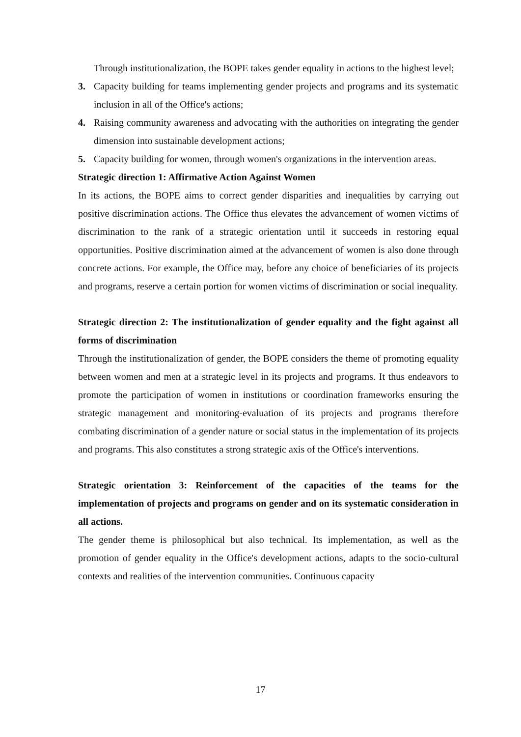Through institutionalization, the BOPE takes gender equality in actions to the highest level;
3. Capacity building for teams implementing gender projects and programs and its systematic inclusion in all of the Office's actions;
4. Raising community awareness and advocating with the authorities on integrating the gender dimension into sustainable development actions;
5. Capacity building for women, through women's organizations in the intervention areas.
Strategic direction 1: Affirmative Action Against Women
In its actions, the BOPE aims to correct gender disparities and inequalities by carrying out positive discrimination actions. The Office thus elevates the advancement of women victims of discrimination to the rank of a strategic orientation until it succeeds in restoring equal opportunities. Positive discrimination aimed at the advancement of women is also done through concrete actions. For example, the Office may, before any choice of beneficiaries of its projects and programs, reserve a certain portion for women victims of discrimination or social inequality.
Strategic direction 2: The institutionalization of gender equality and the fight against all forms of discrimination
Through the institutionalization of gender, the BOPE considers the theme of promoting equality between women and men at a strategic level in its projects and programs. It thus endeavors to promote the participation of women in institutions or coordination frameworks ensuring the strategic management and monitoring-evaluation of its projects and programs therefore combating discrimination of a gender nature or social status in the implementation of its projects and programs. This also constitutes a strong strategic axis of the Office's interventions.
Strategic orientation 3: Reinforcement of the capacities of the teams for the implementation of projects and programs on gender and on its systematic consideration in all actions.
The gender theme is philosophical but also technical. Its implementation, as well as the promotion of gender equality in the Office's development actions, adapts to the socio-cultural contexts and realities of the intervention communities. Continuous capacity
17